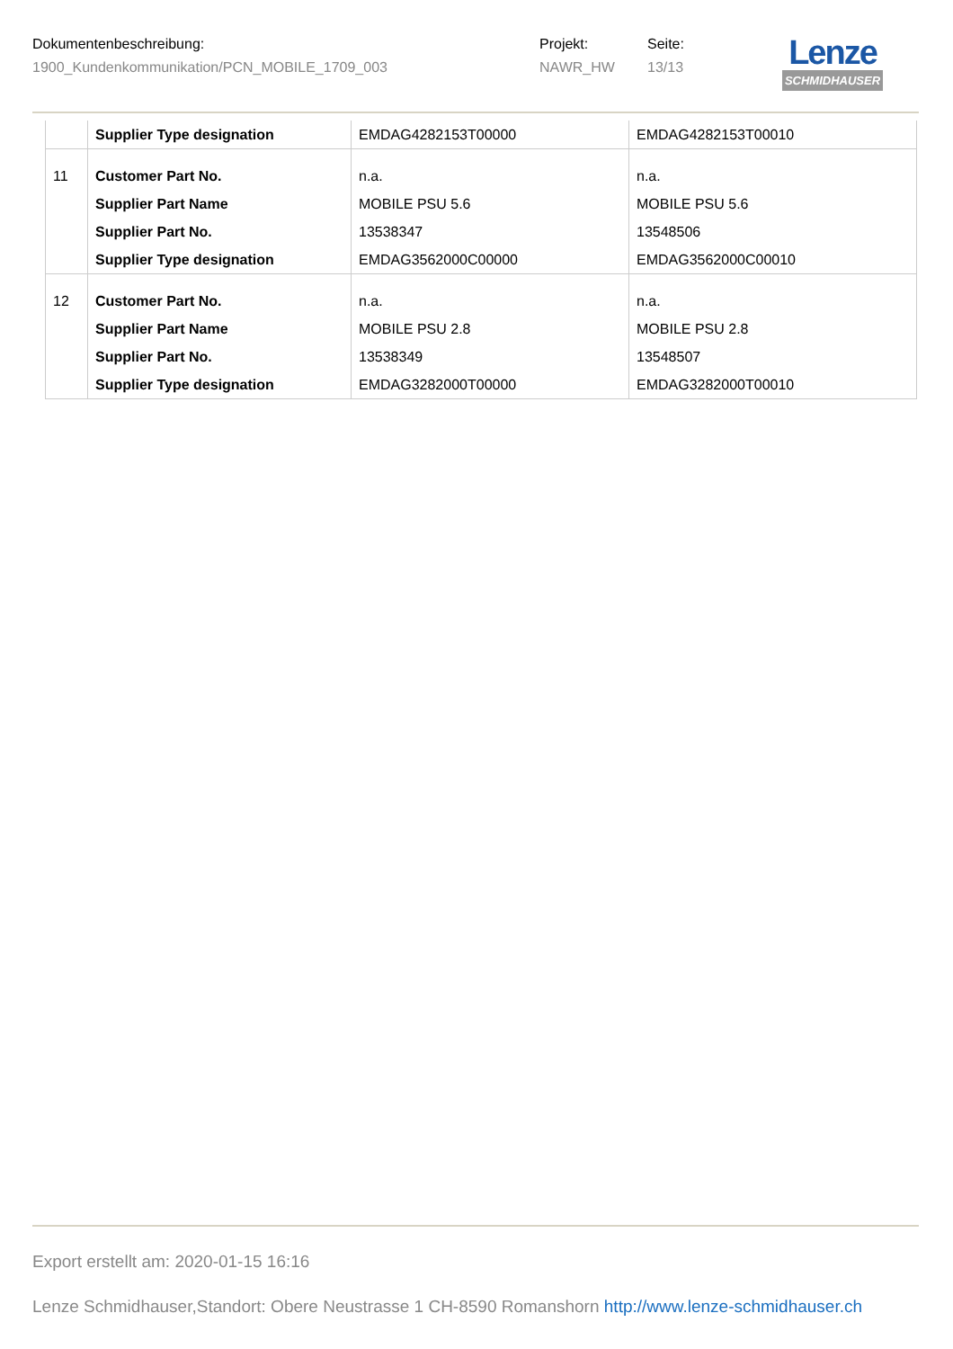| Dokumentenbeschreibung: | Projekt: | Seite: |
| 1900_Kundenkommunikation/PCN_MOBILE_1709_003 | NAWR_HW | 13/13 |
Lenze
SCHMIDHAUSER
| | Supplier Type designation | EMDAG4282153T00000 | EMDAG4282153T00010 |
| 11 | Customer Part No. Supplier Part Name Supplier Part No. Supplier Type designation | n.a. MOBILE PSU 5.6 13538347 EMDAG3562000C00000 | n.a. MOBILE PSU 5.6 13548506 EMDAG3562000C00010 |
| 12 | Customer Part No. Supplier Part Name Supplier Part No. Supplier Type designation | n.a. MOBILE PSU 2.8 13538349 EMDAG3282000T00000 | n.a. MOBILE PSU 2.8 13548507 EMDAG3282000T00010 |
Export erstellt am: 2020-01-15 16:16
Lenze Schmidhauser,Standort: Obere Neustrasse 1 CH-8590 Romanshorn http://www.lenze-schmidhauser.ch